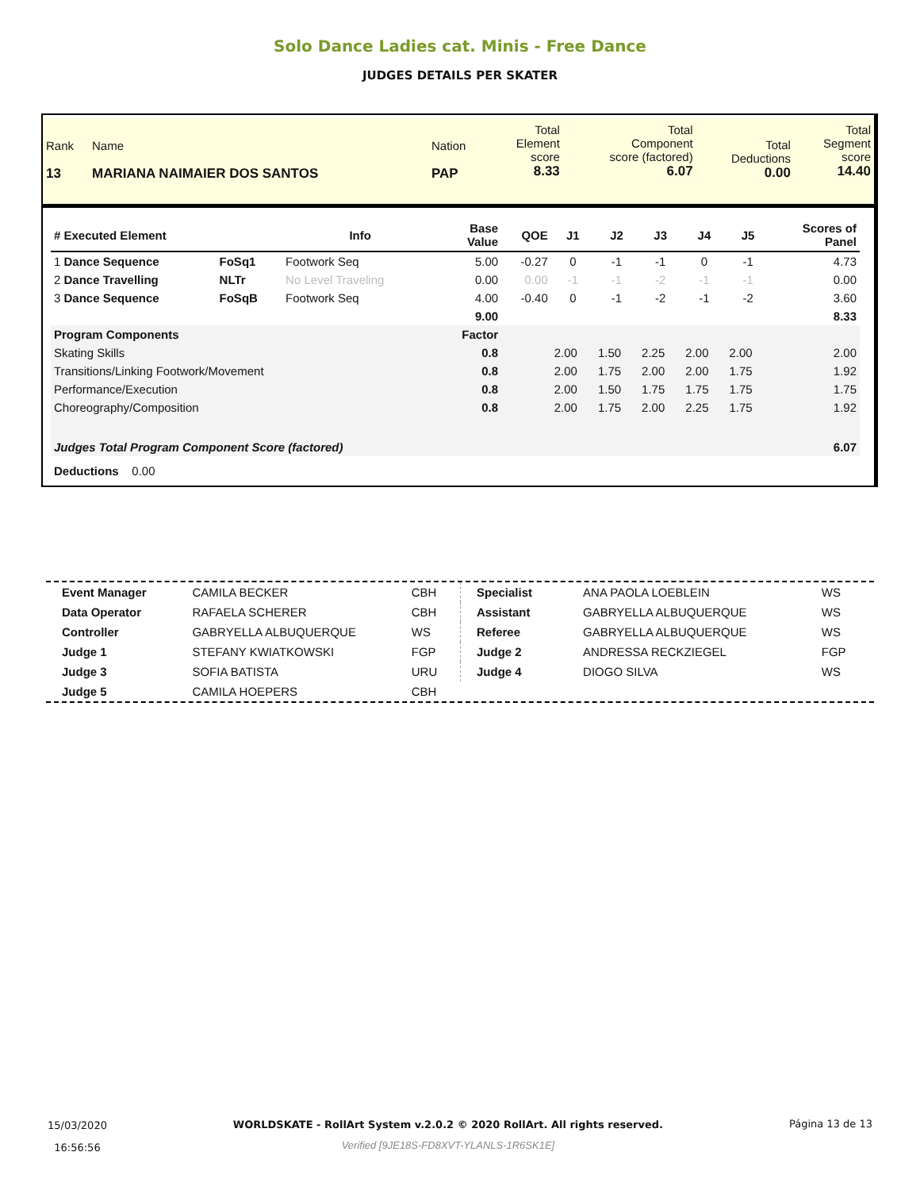Solo Dance Ladies cat. Minis - Free Dance
JUDGES DETAILS PER SKATER
| Rank 13 | Name MARIANA NAIMAIER DOS SANTOS | Nation PAP | Total Element score 8.33 | Total Component score (factored) 6.07 | Total Deductions 0.00 | Total Segment score 14.40 |
| # Executed Element | | Info | Base Value | QOE | J1 | J2 | J3 | J4 | J5 | Scores of Panel |
| --- | --- | --- | --- | --- | --- | --- | --- | --- | --- | --- |
| 1 Dance Sequence | FoSq1 | Footwork Seq | 5.00 | -0.27 | 0 | -1 | -1 | 0 | -1 | 4.73 |
| 2 Dance Travelling | NLTr | No Level Traveling | 0.00 | 0.00 | -1 | -1 | -2 | -1 | -1 | 0.00 |
| 3 Dance Sequence | FoSqB | Footwork Seq | 4.00 | -0.40 | 0 | -1 | -2 | -1 | -2 | 3.60 |
| | | | 9.00 | | | | | | | 8.33 |
| Program Components | | | Factor | | | | | | | |
| Skating Skills | | | 0.8 | | 2.00 | 1.50 | 2.25 | 2.00 | 2.00 | 2.00 |
| Transitions/Linking Footwork/Movement | | | 0.8 | | 2.00 | 1.75 | 2.00 | 2.00 | 1.75 | 1.92 |
| Performance/Execution | | | 0.8 | | 2.00 | 1.50 | 1.75 | 1.75 | 1.75 | 1.75 |
| Choreography/Composition | | | 0.8 | | 2.00 | 1.75 | 2.00 | 2.25 | 1.75 | 1.92 |
| Judges Total Program Component Score (factored) | | | | | | | | | | 6.07 |
| Deductions 0.00 | | | | | | | | | | |
| Event Manager | CAMILA BECKER | CBH |
| Data Operator | RAFAELA SCHERER | CBH |
| Controller | GABRYELLA ALBUQUERQUE | WS |
| Judge 1 | STEFANY KWIATKOWSKI | FGP |
| Judge 3 | SOFIA BATISTA | URU |
| Judge 5 | CAMILA HOEPERS | CBH |
| Specialist | ANA PAOLA LOEBLEIN | WS |
| Assistant | GABRYELLA ALBUQUERQUE | WS |
| Referee | GABRYELLA ALBUQUERQUE | WS |
| Judge 2 | ANDRESSA RECKZIEGEL | FGP |
| Judge 4 | DIOGO SILVA | WS |
15/03/2020
16:56:56
WORLDSKATE - RollArt System v.2.0.2 © 2020 RollArt. All rights reserved.
Verified [9JE18S-FD8XVT-YLANLS-1R6SK1E]
Página 13 de 13